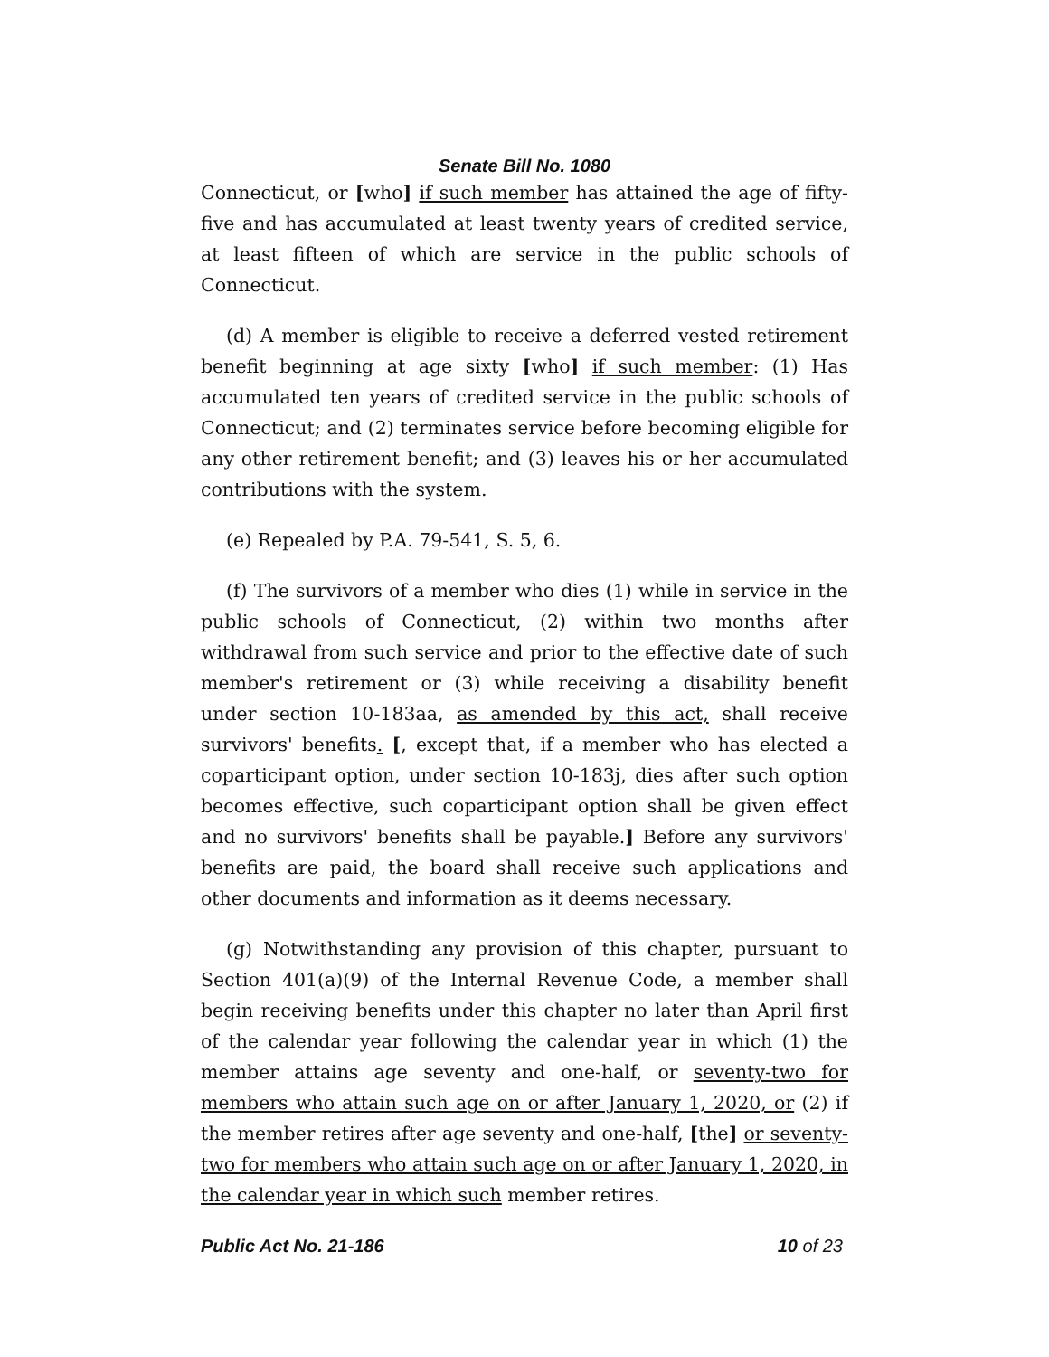Senate Bill No. 1080
Connecticut, or [who] if such member has attained the age of fifty-five and has accumulated at least twenty years of credited service, at least fifteen of which are service in the public schools of Connecticut.
(d) A member is eligible to receive a deferred vested retirement benefit beginning at age sixty [who] if such member: (1) Has accumulated ten years of credited service in the public schools of Connecticut; and (2) terminates service before becoming eligible for any other retirement benefit; and (3) leaves his or her accumulated contributions with the system.
(e) Repealed by P.A. 79-541, S. 5, 6.
(f) The survivors of a member who dies (1) while in service in the public schools of Connecticut, (2) within two months after withdrawal from such service and prior to the effective date of such member's retirement or (3) while receiving a disability benefit under section 10-183aa, as amended by this act, shall receive survivors' benefits. [, except that, if a member who has elected a coparticipant option, under section 10-183j, dies after such option becomes effective, such coparticipant option shall be given effect and no survivors' benefits shall be payable.] Before any survivors' benefits are paid, the board shall receive such applications and other documents and information as it deems necessary.
(g) Notwithstanding any provision of this chapter, pursuant to Section 401(a)(9) of the Internal Revenue Code, a member shall begin receiving benefits under this chapter no later than April first of the calendar year following the calendar year in which (1) the member attains age seventy and one-half, or seventy-two for members who attain such age on or after January 1, 2020, or (2) if the member retires after age seventy and one-half, [the] or seventy-two for members who attain such age on or after January 1, 2020, in the calendar year in which such member retires.
Public Act No. 21-186 10 of 23